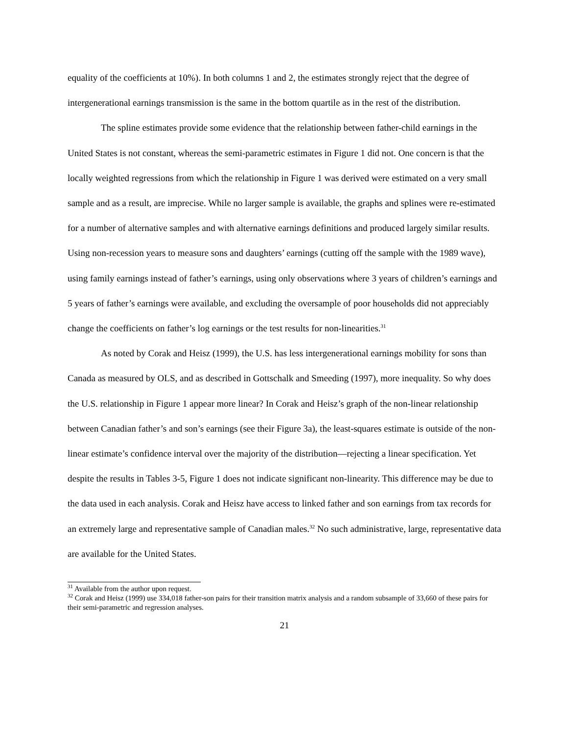equality of the coefficients at 10%). In both columns 1 and 2, the estimates strongly reject that the degree of intergenerational earnings transmission is the same in the bottom quartile as in the rest of the distribution.
The spline estimates provide some evidence that the relationship between father-child earnings in the United States is not constant, whereas the semi-parametric estimates in Figure 1 did not. One concern is that the locally weighted regressions from which the relationship in Figure 1 was derived were estimated on a very small sample and as a result, are imprecise. While no larger sample is available, the graphs and splines were re-estimated for a number of alternative samples and with alternative earnings definitions and produced largely similar results. Using non-recession years to measure sons and daughters’ earnings (cutting off the sample with the 1989 wave), using family earnings instead of father’s earnings, using only observations where 3 years of children’s earnings and 5 years of father’s earnings were available, and excluding the oversample of poor households did not appreciably change the coefficients on father’s log earnings or the test results for non-linearities.<sup>31</sup>
As noted by Corak and Heisz (1999), the U.S. has less intergenerational earnings mobility for sons than Canada as measured by OLS, and as described in Gottschalk and Smeeding (1997), more inequality. So why does the U.S. relationship in Figure 1 appear more linear? In Corak and Heisz’s graph of the non-linear relationship between Canadian father’s and son’s earnings (see their Figure 3a), the least-squares estimate is outside of the non-linear estimate’s confidence interval over the majority of the distribution—rejecting a linear specification. Yet despite the results in Tables 3-5, Figure 1 does not indicate significant non-linearity. This difference may be due to the data used in each analysis. Corak and Heisz have access to linked father and son earnings from tax records for an extremely large and representative sample of Canadian males.<sup>32</sup> No such administrative, large, representative data are available for the United States.
<sup>31</sup> Available from the author upon request.
<sup>32</sup> Corak and Heisz (1999) use 334,018 father-son pairs for their transition matrix analysis and a random subsample of 33,660 of these pairs for their semi-parametric and regression analyses.
21